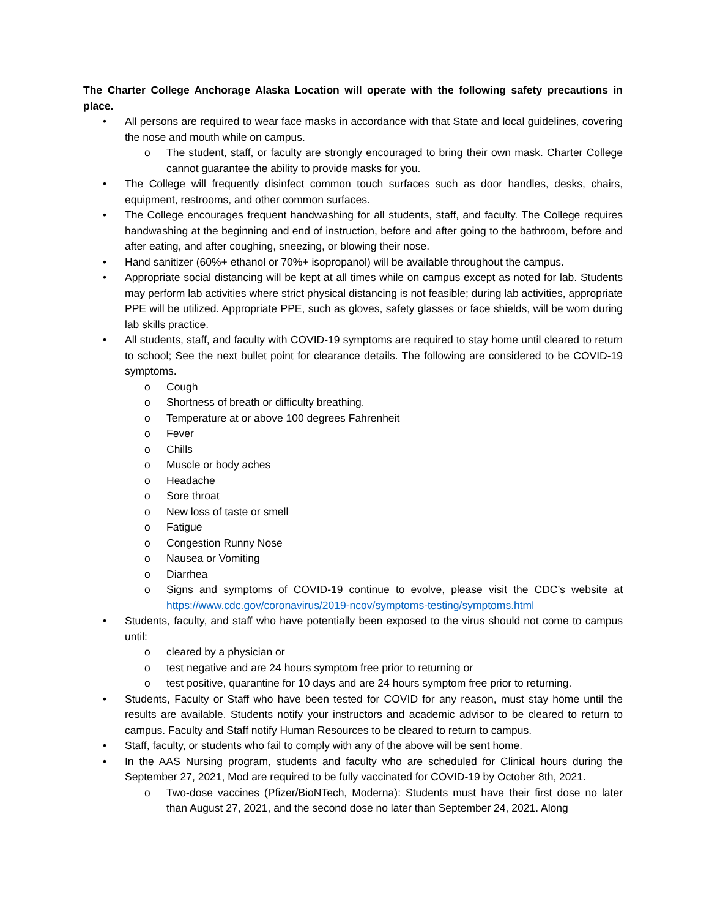The Charter College Anchorage Alaska Location will operate with the following safety precautions in place.
• All persons are required to wear face masks in accordance with that State and local guidelines, covering the nose and mouth while on campus.
o The student, staff, or faculty are strongly encouraged to bring their own mask. Charter College cannot guarantee the ability to provide masks for you.
• The College will frequently disinfect common touch surfaces such as door handles, desks, chairs, equipment, restrooms, and other common surfaces.
• The College encourages frequent handwashing for all students, staff, and faculty. The College requires handwashing at the beginning and end of instruction, before and after going to the bathroom, before and after eating, and after coughing, sneezing, or blowing their nose.
• Hand sanitizer (60%+ ethanol or 70%+ isopropanol) will be available throughout the campus.
• Appropriate social distancing will be kept at all times while on campus except as noted for lab. Students may perform lab activities where strict physical distancing is not feasible; during lab activities, appropriate PPE will be utilized. Appropriate PPE, such as gloves, safety glasses or face shields, will be worn during lab skills practice.
• All students, staff, and faculty with COVID-19 symptoms are required to stay home until cleared to return to school; See the next bullet point for clearance details. The following are considered to be COVID-19 symptoms.
o Cough
o Shortness of breath or difficulty breathing.
o Temperature at or above 100 degrees Fahrenheit
o Fever
o Chills
o Muscle or body aches
o Headache
o Sore throat
o New loss of taste or smell
o Fatigue
o Congestion Runny Nose
o Nausea or Vomiting
o Diarrhea
o Signs and symptoms of COVID-19 continue to evolve, please visit the CDC’s website at https://www.cdc.gov/coronavirus/2019-ncov/symptoms-testing/symptoms.html
• Students, faculty, and staff who have potentially been exposed to the virus should not come to campus until:
o cleared by a physician or
o test negative and are 24 hours symptom free prior to returning or
o test positive, quarantine for 10 days and are 24 hours symptom free prior to returning.
• Students, Faculty or Staff who have been tested for COVID for any reason, must stay home until the results are available. Students notify your instructors and academic advisor to be cleared to return to campus. Faculty and Staff notify Human Resources to be cleared to return to campus.
• Staff, faculty, or students who fail to comply with any of the above will be sent home.
• In the AAS Nursing program, students and faculty who are scheduled for Clinical hours during the September 27, 2021, Mod are required to be fully vaccinated for COVID-19 by October 8th, 2021.
o Two-dose vaccines (Pfizer/BioNTech, Moderna): Students must have their first dose no later than August 27, 2021, and the second dose no later than September 24, 2021. Along